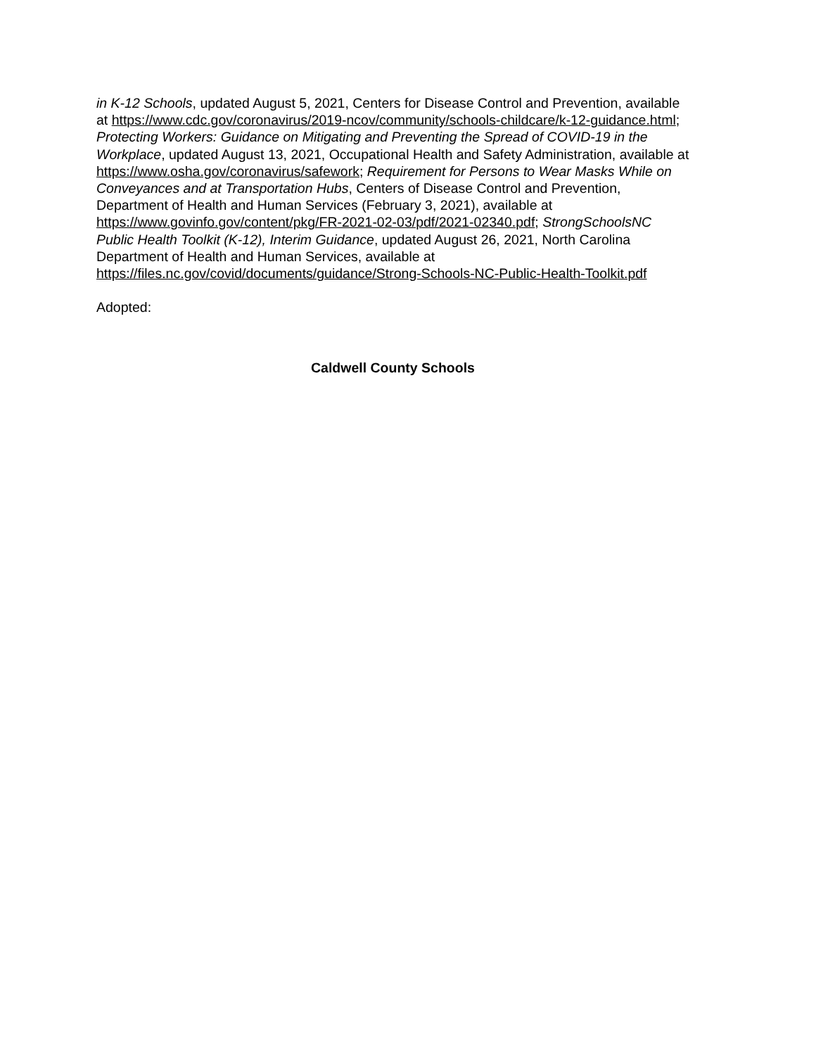in K-12 Schools, updated August 5, 2021, Centers for Disease Control and Prevention, available at https://www.cdc.gov/coronavirus/2019-ncov/community/schools-childcare/k-12-guidance.html; Protecting Workers: Guidance on Mitigating and Preventing the Spread of COVID-19 in the Workplace, updated August 13, 2021, Occupational Health and Safety Administration, available at https://www.osha.gov/coronavirus/safework; Requirement for Persons to Wear Masks While on Conveyances and at Transportation Hubs, Centers of Disease Control and Prevention, Department of Health and Human Services (February 3, 2021), available at https://www.govinfo.gov/content/pkg/FR-2021-02-03/pdf/2021-02340.pdf; StrongSchoolsNC Public Health Toolkit (K-12), Interim Guidance, updated August 26, 2021, North Carolina Department of Health and Human Services, available at https://files.nc.gov/covid/documents/guidance/Strong-Schools-NC-Public-Health-Toolkit.pdf
Adopted:
Caldwell County Schools